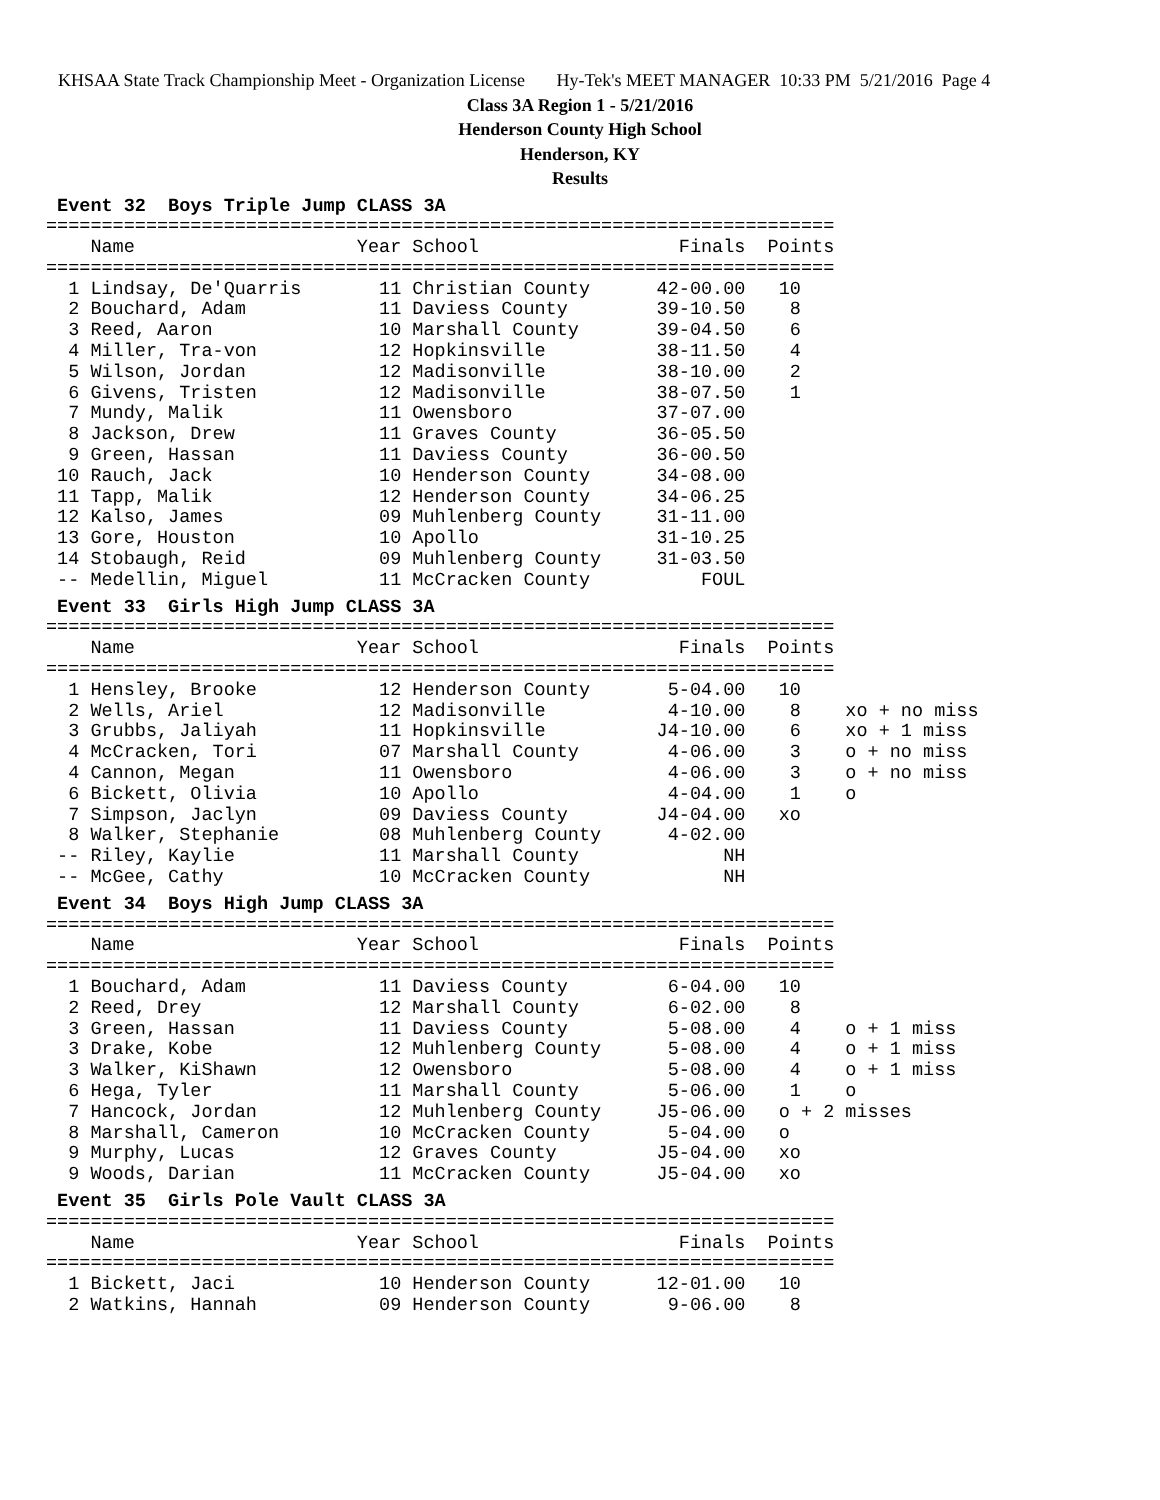KHSAA State Track Championship Meet - Organization License Hy-Tek's MEET MANAGER 10:33 PM 5/21/2016 Page 4
Class 3A Region 1 - 5/21/2016
Henderson County High School
Henderson, KY
Results
 Event 32  Boys Triple Jump CLASS 3A
=======================================================================
    Name                    Year School                  Finals  Points
=======================================================================
  1 Lindsay, De'Quarris       11 Christian County      42-00.00   10
  2 Bouchard, Adam            11 Daviess County        39-10.50    8
  3 Reed, Aaron               10 Marshall County       39-04.50    6
  4 Miller, Tra-von           12 Hopkinsville          38-11.50    4
  5 Wilson, Jordan            12 Madisonville          38-10.00    2
  6 Givens, Tristen           12 Madisonville          38-07.50    1
  7 Mundy, Malik              11 Owensboro             37-07.00
  8 Jackson, Drew             11 Graves County         36-05.50
  9 Green, Hassan             11 Daviess County        36-00.50
 10 Rauch, Jack               10 Henderson County      34-08.00
 11 Tapp, Malik               12 Henderson County      34-06.25
 12 Kalso, James              09 Muhlenberg County     31-11.00
 13 Gore, Houston             10 Apollo                31-10.25
 14 Stobaugh, Reid            09 Muhlenberg County     31-03.50
 -- Medellin, Miguel          11 McCracken County          FOUL
 Event 33  Girls High Jump CLASS 3A
=======================================================================
    Name                    Year School                  Finals  Points
=======================================================================
  1 Hensley, Brooke           12 Henderson County       5-04.00   10
  2 Wells, Ariel              12 Madisonville           4-10.00    8    xo + no miss
  3 Grubbs, Jaliyah           11 Hopkinsville          J4-10.00    6    xo + 1 miss
  4 McCracken, Tori           07 Marshall County        4-06.00    3    o + no miss
  4 Cannon, Megan             11 Owensboro              4-06.00    3    o + no miss
  6 Bickett, Olivia           10 Apollo                 4-04.00    1    o
  7 Simpson, Jaclyn           09 Daviess County        J4-04.00   xo
  8 Walker, Stephanie         08 Muhlenberg County      4-02.00
 -- Riley, Kaylie             11 Marshall County             NH
 -- McGee, Cathy              10 McCracken County            NH
 Event 34  Boys High Jump CLASS 3A
=======================================================================
    Name                    Year School                  Finals  Points
=======================================================================
  1 Bouchard, Adam            11 Daviess County         6-04.00   10
  2 Reed, Drey                12 Marshall County        6-02.00    8
  3 Green, Hassan             11 Daviess County         5-08.00    4    o + 1 miss
  3 Drake, Kobe               12 Muhlenberg County      5-08.00    4    o + 1 miss
  3 Walker, KiShawn           12 Owensboro              5-08.00    4    o + 1 miss
  6 Hega, Tyler               11 Marshall County        5-06.00    1    o
  7 Hancock, Jordan           12 Muhlenberg County     J5-06.00   o + 2 misses
  8 Marshall, Cameron         10 McCracken County       5-04.00   o
  9 Murphy, Lucas             12 Graves County         J5-04.00   xo
  9 Woods, Darian             11 McCracken County      J5-04.00   xo
 Event 35  Girls Pole Vault CLASS 3A
=======================================================================
    Name                    Year School                  Finals  Points
=======================================================================
  1 Bickett, Jaci             10 Henderson County      12-01.00   10
  2 Watkins, Hannah           09 Henderson County       9-06.00    8